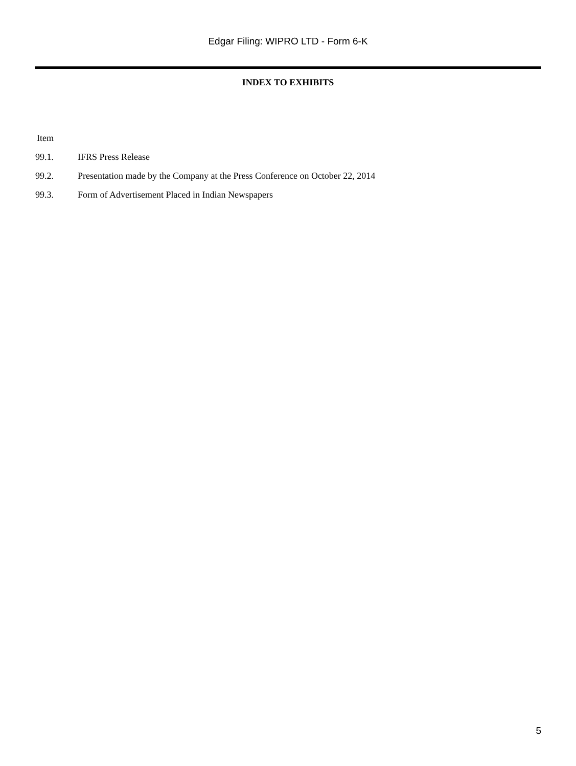Edgar Filing: WIPRO LTD - Form 6-K
INDEX TO EXHIBITS
Item
99.1. IFRS Press Release
99.2. Presentation made by the Company at the Press Conference on October 22, 2014
99.3. Form of Advertisement Placed in Indian Newspapers
5